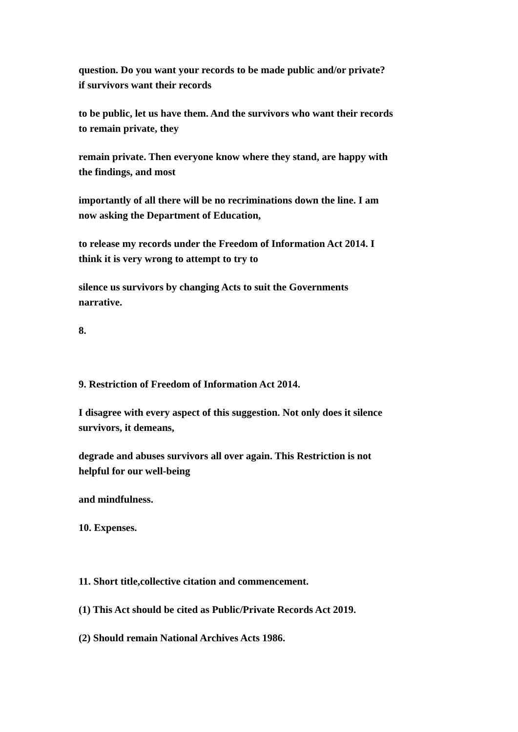question. Do you want your records to be made public and/or private?
if survivors want their records
to be public, let us have them. And the survivors who want their records
to remain private, they
remain private. Then everyone know where they stand, are happy with
the findings, and most
importantly of all there will be no recriminations down the line. I am
now asking the Department of Education,
to release my records under the Freedom of Information Act 2014. I
think it is very wrong to attempt to try to
silence us survivors by changing Acts to suit the Governments
narrative.
8.
9. Restriction of Freedom of Information Act 2014.
I disagree with every aspect of this suggestion. Not only does it silence
survivors, it demeans,
degrade and abuses survivors all over again. This Restriction is not
helpful for our well-being
and mindfulness.
10. Expenses.
11. Short title,collective citation and commencement.
(1) This Act should be cited as Public/Private Records Act 2019.
(2) Should remain National Archives Acts 1986.